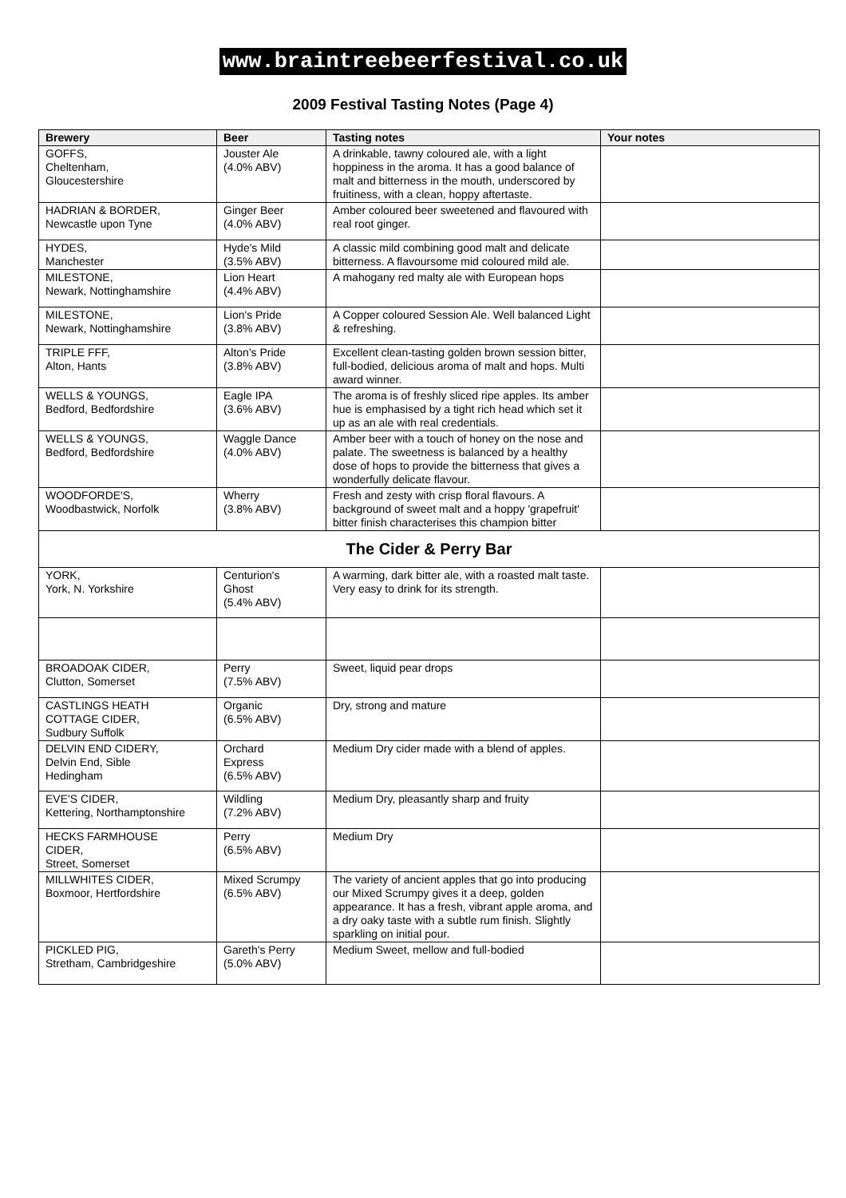www.braintreebeerfestival.co.uk
2009 Festival Tasting Notes (Page 4)
| Brewery | Beer | Tasting notes | Your notes |
| --- | --- | --- | --- |
| GOFFS, Cheltenham, Gloucestershire | Jouster Ale (4.0% ABV) | A drinkable, tawny coloured ale, with a light hoppiness in the aroma. It has a good balance of malt and bitterness in the mouth, underscored by fruitiness, with a clean, hoppy aftertaste. | |
| HADRIAN & BORDER, Newcastle upon Tyne | Ginger Beer (4.0% ABV) | Amber coloured beer sweetened and flavoured with real root ginger. | |
| HYDES, Manchester | Hyde's Mild (3.5% ABV) | A classic mild combining good malt and delicate bitterness. A flavoursome mid coloured mild ale. | |
| MILESTONE, Newark, Nottinghamshire | Lion Heart (4.4% ABV) | A mahogany red malty ale with European hops | |
| MILESTONE, Newark, Nottinghamshire | Lion's Pride (3.8% ABV) | A Copper coloured Session Ale. Well balanced Light & refreshing. | |
| TRIPLE FFF, Alton, Hants | Alton's Pride (3.8% ABV) | Excellent clean-tasting golden brown session bitter, full-bodied, delicious aroma of malt and hops. Multi award winner. | |
| WELLS & YOUNGS, Bedford, Bedfordshire | Eagle IPA (3.6% ABV) | The aroma is of freshly sliced ripe apples. Its amber hue is emphasised by a tight rich head which set it up as an ale with real credentials. | |
| WELLS & YOUNGS, Bedford, Bedfordshire | Waggle Dance (4.0% ABV) | Amber beer with a touch of honey on the nose and palate. The sweetness is balanced by a healthy dose of hops to provide the bitterness that gives a wonderfully delicate flavour. | |
| WOODFORDE'S, Woodbastwick, Norfolk | Wherry (3.8% ABV) | Fresh and zesty with crisp floral flavours. A background of sweet malt and a hoppy 'grapefruit' bitter finish characterises this champion bitter | |
| The Cider & Perry Bar | | | |
| YORK, York, N. Yorkshire | Centurion's Ghost (5.4% ABV) | A warming, dark bitter ale, with a roasted malt taste. Very easy to drink for its strength. | |
| BROADOAK CIDER, Clutton, Somerset | Perry (7.5% ABV) | Sweet, liquid pear drops | |
| CASTLINGS HEATH COTTAGE CIDER, Sudbury Suffolk | Organic (6.5% ABV) | Dry, strong and mature | |
| DELVIN END CIDERY, Delvin End, Sible Hedingham | Orchard Express (6.5% ABV) | Medium Dry cider made with a blend of apples. | |
| EVE'S CIDER, Kettering, Northamptonshire | Wildling (7.2% ABV) | Medium Dry, pleasantly sharp and fruity | |
| HECKS FARMHOUSE CIDER, Street, Somerset | Perry (6.5% ABV) | Medium Dry | |
| MILLWHITES CIDER, Boxmoor, Hertfordshire | Mixed Scrumpy (6.5% ABV) | The variety of ancient apples that go into producing our Mixed Scrumpy gives it a deep, golden appearance. It has a fresh, vibrant apple aroma, and a dry oaky taste with a subtle rum finish. Slightly sparkling on initial pour. | |
| PICKLED PIG, Stretham, Cambridgeshire | Gareth's Perry (5.0% ABV) | Medium Sweet, mellow and full-bodied | |